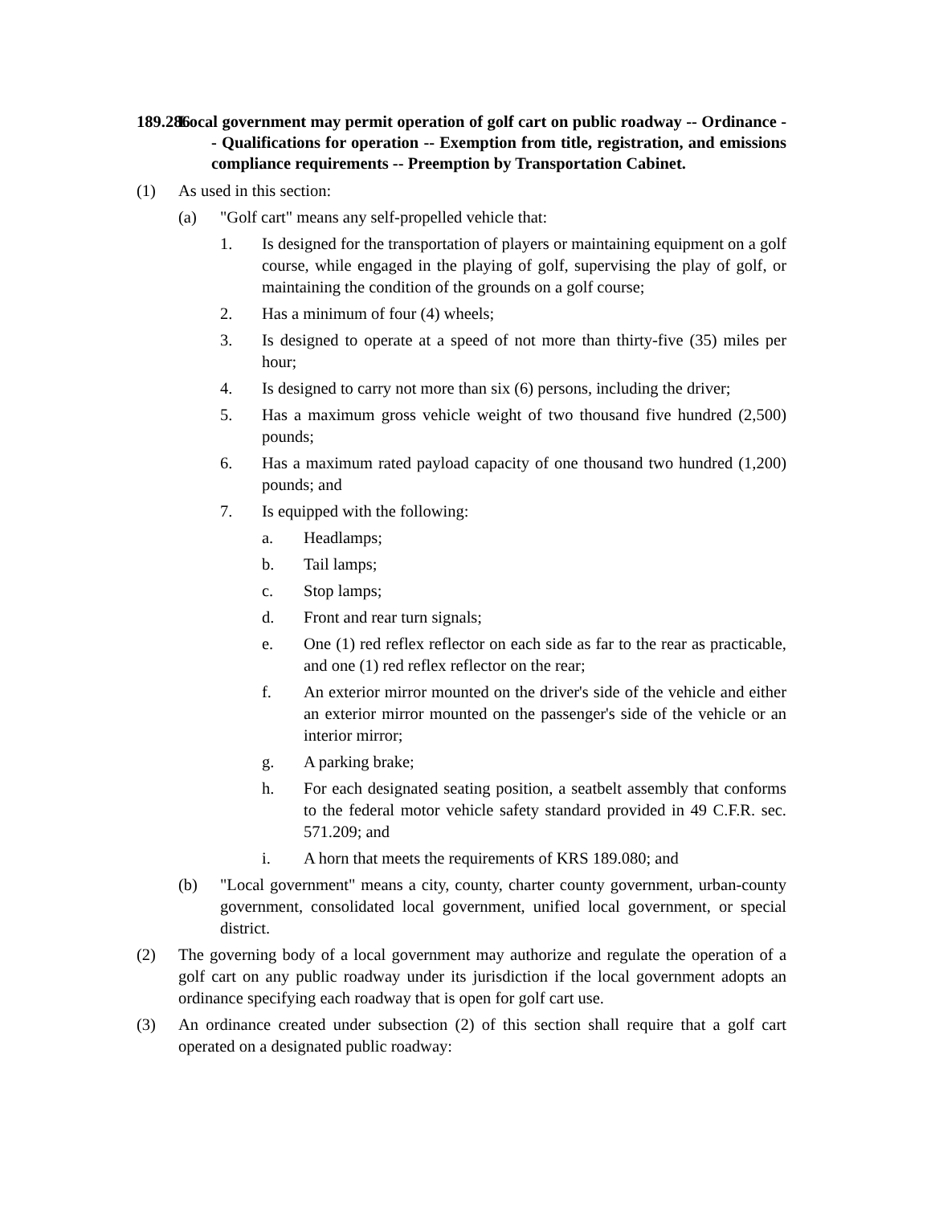189.286 Local government may permit operation of golf cart on public roadway -- Ordinance -- Qualifications for operation -- Exemption from title, registration, and emissions compliance requirements -- Preemption by Transportation Cabinet.
(1) As used in this section:
(a) "Golf cart" means any self-propelled vehicle that:
1. Is designed for the transportation of players or maintaining equipment on a golf course, while engaged in the playing of golf, supervising the play of golf, or maintaining the condition of the grounds on a golf course;
2. Has a minimum of four (4) wheels;
3. Is designed to operate at a speed of not more than thirty-five (35) miles per hour;
4. Is designed to carry not more than six (6) persons, including the driver;
5. Has a maximum gross vehicle weight of two thousand five hundred (2,500) pounds;
6. Has a maximum rated payload capacity of one thousand two hundred (1,200) pounds; and
7. Is equipped with the following:
a. Headlamps;
b. Tail lamps;
c. Stop lamps;
d. Front and rear turn signals;
e. One (1) red reflex reflector on each side as far to the rear as practicable, and one (1) red reflex reflector on the rear;
f. An exterior mirror mounted on the driver's side of the vehicle and either an exterior mirror mounted on the passenger's side of the vehicle or an interior mirror;
g. A parking brake;
h. For each designated seating position, a seatbelt assembly that conforms to the federal motor vehicle safety standard provided in 49 C.F.R. sec. 571.209; and
i. A horn that meets the requirements of KRS 189.080; and
(b) "Local government" means a city, county, charter county government, urban-county government, consolidated local government, unified local government, or special district.
(2) The governing body of a local government may authorize and regulate the operation of a golf cart on any public roadway under its jurisdiction if the local government adopts an ordinance specifying each roadway that is open for golf cart use.
(3) An ordinance created under subsection (2) of this section shall require that a golf cart operated on a designated public roadway: